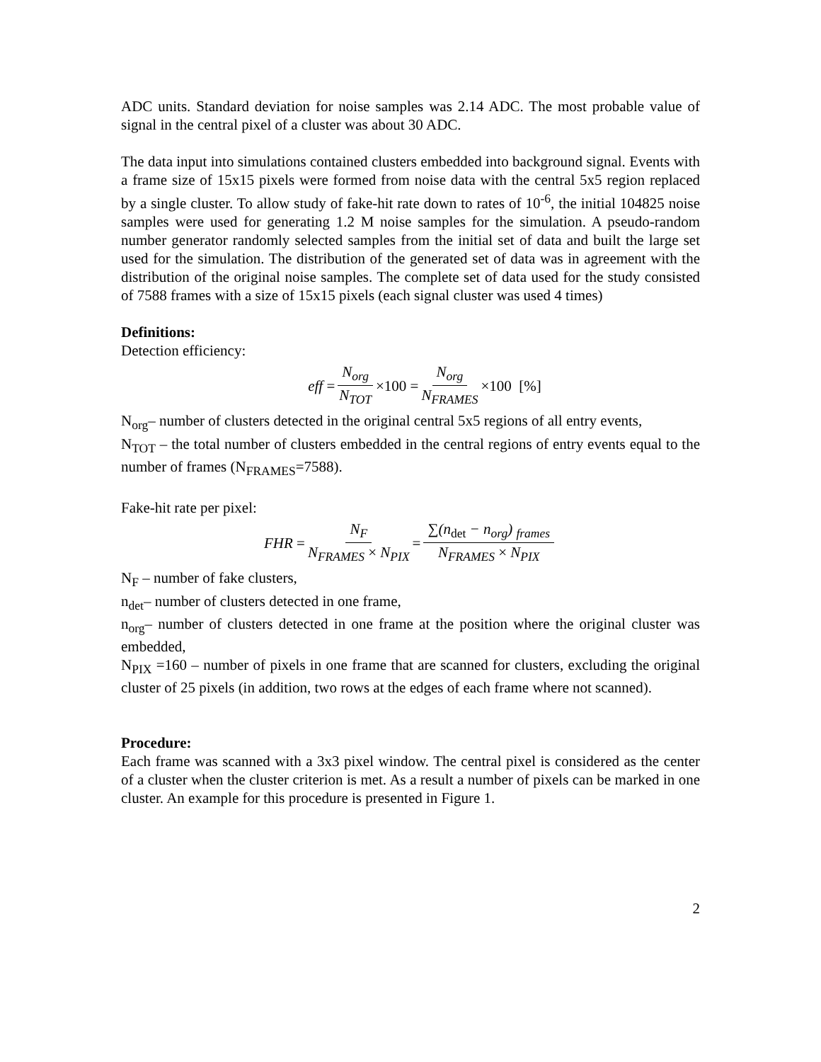ADC units. Standard deviation for noise samples was 2.14 ADC. The most probable value of signal in the central pixel of a cluster was about 30 ADC.
The data input into simulations contained clusters embedded into background signal. Events with a frame size of 15x15 pixels were formed from noise data with the central 5x5 region replaced by a single cluster. To allow study of fake-hit rate down to rates of 10<sup>-6</sup>, the initial 104825 noise samples were used for generating 1.2 M noise samples for the simulation. A pseudo-random number generator randomly selected samples from the initial set of data and built the large set used for the simulation. The distribution of the generated set of data was in agreement with the distribution of the original noise samples. The complete set of data used for the study consisted of 7588 frames with a size of 15x15 pixels (each signal cluster was used 4 times)
Definitions:
Detection efficiency:
eff = N<sub>org</sub> N<sub>TOT</sub> ×100 = N<sub>org</sub> N<sub>FRAMES</sub> ×100 [%]
N<sub>org</sub>– number of clusters detected in the original central 5x5 regions of all entry events,
N<sub>TOT</sub> – the total number of clusters embedded in the central regions of entry events equal to the number of frames (N<sub>FRAMES</sub>=7588).
Fake-hit rate per pixel:
FHR = N<sub>F</sub> N<sub>FRAMES</sub> × N<sub>PIX</sub> = ∑(n<sub>det</sub> − n<sub>org</sub>) <sub>frames</sub> N<sub>FRAMES</sub> × N<sub>PIX</sub>
N<sub>F</sub> – number of fake clusters,
n<sub>det</sub>– number of clusters detected in one frame,
n<sub>org</sub>– number of clusters detected in one frame at the position where the original cluster was embedded,
N<sub>PIX</sub> =160 – number of pixels in one frame that are scanned for clusters, excluding the original cluster of 25 pixels (in addition, two rows at the edges of each frame where not scanned).
Procedure:
Each frame was scanned with a 3x3 pixel window. The central pixel is considered as the center of a cluster when the cluster criterion is met. As a result a number of pixels can be marked in one cluster. An example for this procedure is presented in Figure 1.
2